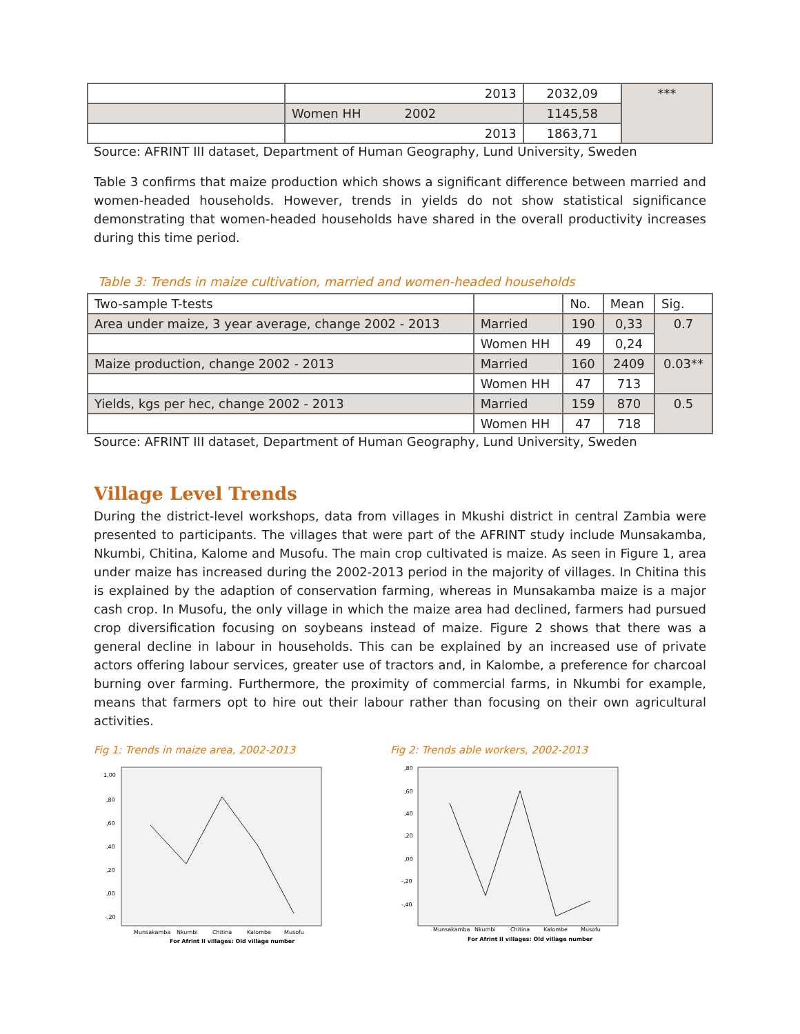| | 2013 | 2032,09 | *** |
| | Women HH 2002 | 1145,58 | |
| | 2013 | 1863,71 | |
Source: AFRINT III dataset, Department of Human Geography, Lund University, Sweden
Table 3 confirms that maize production which shows a significant difference between married and women-headed households. However, trends in yields do not show statistical significance demonstrating that women-headed households have shared in the overall productivity increases during this time period.
Table 3: Trends in maize cultivation, married and women-headed households
| Two-sample T-tests | | No. | Mean | Sig. |
| --- | --- | --- | --- | --- |
| Area under maize, 3 year average, change 2002 - 2013 | Married | 190 | 0,33 | 0.7 |
| | Women HH | 49 | 0,24 | |
| Maize production, change 2002 - 2013 | Married | 160 | 2409 | 0.03** |
| | Women HH | 47 | 713 | |
| Yields, kgs per hec, change 2002 - 2013 | Married | 159 | 870 | 0.5 |
| | Women HH | 47 | 718 | |
Source: AFRINT III dataset, Department of Human Geography, Lund University, Sweden
Village Level Trends
During the district-level workshops, data from villages in Mkushi district in central Zambia were presented to participants. The villages that were part of the AFRINT study include Munsakamba, Nkumbi, Chitina, Kalome and Musofu. The main crop cultivated is maize. As seen in Figure 1, area under maize has increased during the 2002-2013 period in the majority of villages. In Chitina this is explained by the adaption of conservation farming, whereas in Munsakamba maize is a major cash crop. In Musofu, the only village in which the maize area had declined, farmers had pursued crop diversification focusing on soybeans instead of maize. Figure 2 shows that there was a general decline in labour in households. This can be explained by an increased use of private actors offering labour services, greater use of tractors and, in Kalombe, a preference for charcoal burning over farming. Furthermore, the proximity of commercial farms, in Nkumbi for example, means that farmers opt to hire out their labour rather than focusing on their own agricultural activities.
Fig 1: Trends in maize area, 2002-2013
1,00
,80
,60
,40
,20
,00
-,20
Munsakamba
Nkumbi
Chitina
Kalombe
Musofu
For Afrint II villages: Old village number
Fig 2: Trends able workers, 2002-2013
,80
,60
,40
,20
,00
-,20
-,40
Munsakamba
Nkumbi
Chitina
Kalombe
Musofu
For Afrint II villages: Old village number